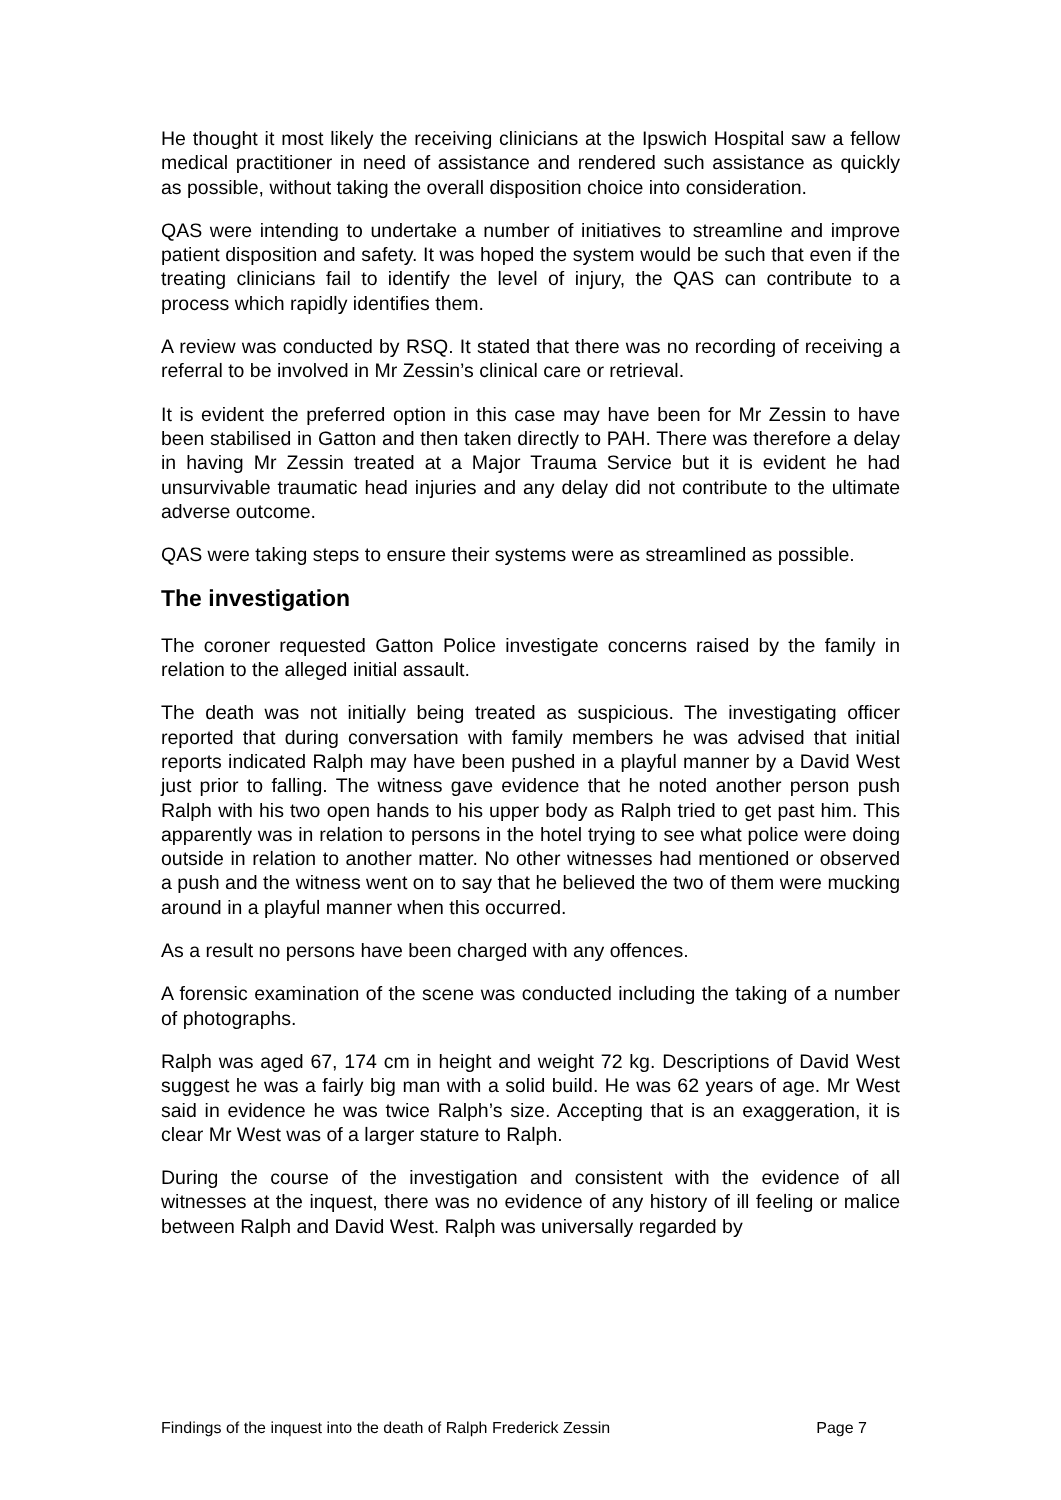He thought it most likely the receiving clinicians at the Ipswich Hospital saw a fellow medical practitioner in need of assistance and rendered such assistance as quickly as possible, without taking the overall disposition choice into consideration.
QAS were intending to undertake a number of initiatives to streamline and improve patient disposition and safety. It was hoped the system would be such that even if the treating clinicians fail to identify the level of injury, the QAS can contribute to a process which rapidly identifies them.
A review was conducted by RSQ. It stated that there was no recording of receiving a referral to be involved in Mr Zessin’s clinical care or retrieval.
It is evident the preferred option in this case may have been for Mr Zessin to have been stabilised in Gatton and then taken directly to PAH. There was therefore a delay in having Mr Zessin treated at a Major Trauma Service but it is evident he had unsurvivable traumatic head injuries and any delay did not contribute to the ultimate adverse outcome.
QAS were taking steps to ensure their systems were as streamlined as possible.
The investigation
The coroner requested Gatton Police investigate concerns raised by the family in relation to the alleged initial assault.
The death was not initially being treated as suspicious. The investigating officer reported that during conversation with family members he was advised that initial reports indicated Ralph may have been pushed in a playful manner by a David West just prior to falling. The witness gave evidence that he noted another person push Ralph with his two open hands to his upper body as Ralph tried to get past him. This apparently was in relation to persons in the hotel trying to see what police were doing outside in relation to another matter. No other witnesses had mentioned or observed a push and the witness went on to say that he believed the two of them were mucking around in a playful manner when this occurred.
As a result no persons have been charged with any offences.
A forensic examination of the scene was conducted including the taking of a number of photographs.
Ralph was aged 67, 174 cm in height and weight 72 kg. Descriptions of David West suggest he was a fairly big man with a solid build. He was 62 years of age. Mr West said in evidence he was twice Ralph’s size. Accepting that is an exaggeration, it is clear Mr West was of a larger stature to Ralph.
During the course of the investigation and consistent with the evidence of all witnesses at the inquest, there was no evidence of any history of ill feeling or malice between Ralph and David West. Ralph was universally regarded by
Findings of the inquest into the death of Ralph Frederick Zessin Page 7